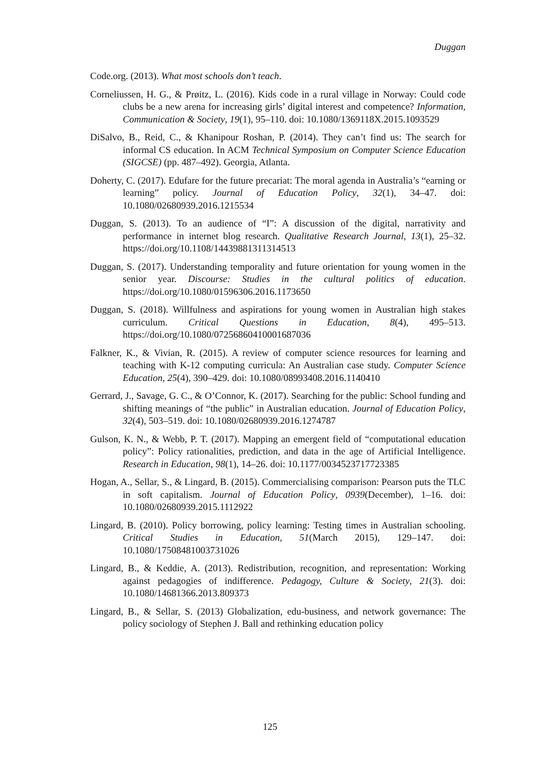Duggan
Code.org. (2013). What most schools don’t teach.
Corneliussen, H. G., & Prøitz, L. (2016). Kids code in a rural village in Norway: Could code clubs be a new arena for increasing girls’ digital interest and competence? Information, Communication & Society, 19(1), 95–110. doi: 10.1080/1369118X.2015.1093529
DiSalvo, B., Reid, C., & Khanipour Roshan, P. (2014). They can’t find us: The search for informal CS education. In ACM Technical Symposium on Computer Science Education (SIGCSE) (pp. 487–492). Georgia, Atlanta.
Doherty, C. (2017). Edufare for the future precariat: The moral agenda in Australia’s “earning or learning” policy. Journal of Education Policy, 32(1), 34–47. doi: 10.1080/02680939.2016.1215534
Duggan, S. (2013). To an audience of “I”: A discussion of the digital, narrativity and performance in internet blog research. Qualitative Research Journal, 13(1), 25–32. https://doi.org/10.1108/14439881311314513
Duggan, S. (2017). Understanding temporality and future orientation for young women in the senior year. Discourse: Studies in the cultural politics of education. https://doi.org/10.1080/01596306.2016.1173650
Duggan, S. (2018). Willfulness and aspirations for young women in Australian high stakes curriculum. Critical Questions in Education, 8(4), 495–513. https://doi.org/10.1080/07256860410001687036
Falkner, K., & Vivian, R. (2015). A review of computer science resources for learning and teaching with K-12 computing curricula: An Australian case study. Computer Science Education, 25(4), 390–429. doi: 10.1080/08993408.2016.1140410
Gerrard, J., Savage, G. C., & O’Connor, K. (2017). Searching for the public: School funding and shifting meanings of “the public” in Australian education. Journal of Education Policy, 32(4), 503–519. doi: 10.1080/02680939.2016.1274787
Gulson, K. N., & Webb, P. T. (2017). Mapping an emergent field of “computational education policy”: Policy rationalities, prediction, and data in the age of Artificial Intelligence. Research in Education, 98(1), 14–26. doi: 10.1177/0034523717723385
Hogan, A., Sellar, S., & Lingard, B. (2015). Commercialising comparison: Pearson puts the TLC in soft capitalism. Journal of Education Policy, 0939(December), 1–16. doi: 10.1080/02680939.2015.1112922
Lingard, B. (2010). Policy borrowing, policy learning: Testing times in Australian schooling. Critical Studies in Education, 51(March 2015), 129–147. doi: 10.1080/17508481003731026
Lingard, B., & Keddie, A. (2013). Redistribution, recognition, and representation: Working against pedagogies of indifference. Pedagogy, Culture & Society, 21(3). doi: 10.1080/14681366.2013.809373
Lingard, B., & Sellar, S. (2013) Globalization, edu-business, and network governance: The policy sociology of Stephen J. Ball and rethinking education policy
125